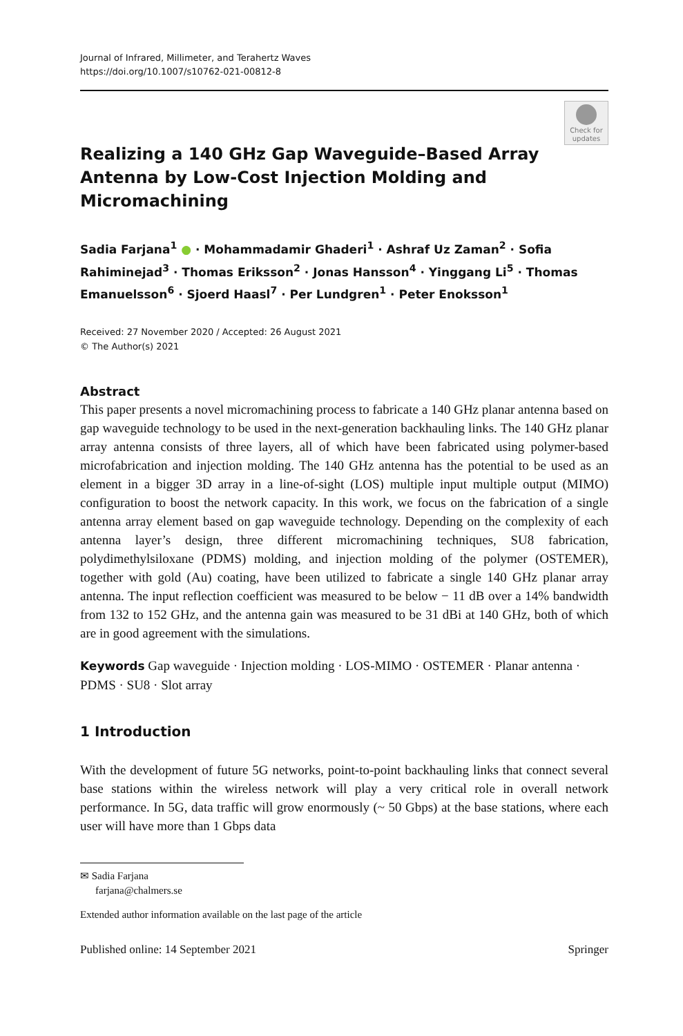Journal of Infrared, Millimeter, and Terahertz Waves
https://doi.org/10.1007/s10762-021-00812-8
Realizing a 140 GHz Gap Waveguide–Based Array Antenna by Low-Cost Injection Molding and Micromachining
Check for updates
Sadia Farjana<sup>1</sup> ● · Mohammadamir Ghaderi<sup>1</sup> · Ashraf Uz Zaman<sup>2</sup> · Sofia Rahiminejad<sup>3</sup> · Thomas Eriksson<sup>2</sup> · Jonas Hansson<sup>4</sup> · Yinggang Li<sup>5</sup> · Thomas Emanuelsson<sup>6</sup> · Sjoerd Haasl<sup>7</sup> · Per Lundgren<sup>1</sup> · Peter Enoksson<sup>1</sup>
Received: 27 November 2020 / Accepted: 26 August 2021
© The Author(s) 2021
Abstract
This paper presents a novel micromachining process to fabricate a 140 GHz planar antenna based on gap waveguide technology to be used in the next-generation backhauling links. The 140 GHz planar array antenna consists of three layers, all of which have been fabricated using polymer-based microfabrication and injection molding. The 140 GHz antenna has the potential to be used as an element in a bigger 3D array in a line-of-sight (LOS) multiple input multiple output (MIMO) configuration to boost the network capacity. In this work, we focus on the fabrication of a single antenna array element based on gap waveguide technology. Depending on the complexity of each antenna layer’s design, three different micromachining techniques, SU8 fabrication, polydimethylsiloxane (PDMS) molding, and injection molding of the polymer (OSTEMER), together with gold (Au) coating, have been utilized to fabricate a single 140 GHz planar array antenna. The input reflection coefficient was measured to be below − 11 dB over a 14% bandwidth from 132 to 152 GHz, and the antenna gain was measured to be 31 dBi at 140 GHz, both of which are in good agreement with the simulations.
Keywords Gap waveguide · Injection molding · LOS-MIMO · OSTEMER · Planar antenna · PDMS · SU8 · Slot array
1 Introduction
With the development of future 5G networks, point-to-point backhauling links that connect several base stations within the wireless network will play a very critical role in overall network performance. In 5G, data traffic will grow enormously (~ 50 Gbps) at the base stations, where each user will have more than 1 Gbps data
✉ Sadia Farjana
farjana@chalmers.se
Extended author information available on the last page of the article
Published online: 14 September 2021 Springer